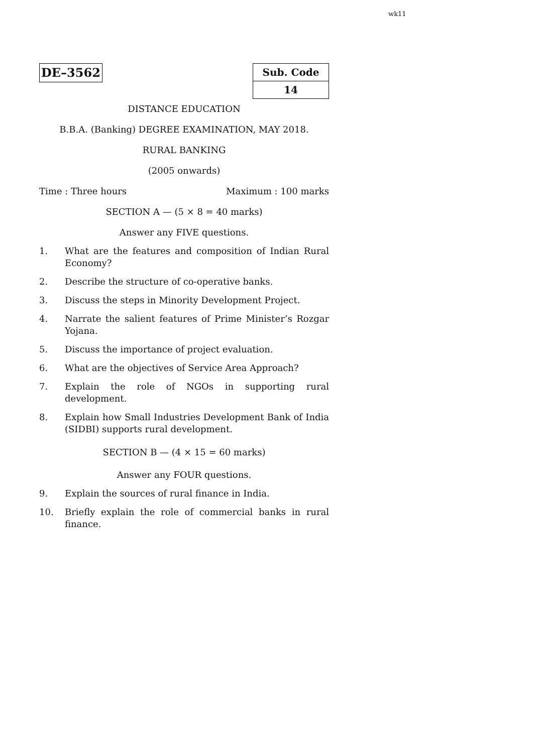wk11
DE–3562
| Sub. Code |
| 14 |
DISTANCE EDUCATION
B.B.A. (Banking) DEGREE EXAMINATION, MAY 2018.
RURAL BANKING
(2005 onwards)
Time : Three hours Maximum : 100 marks
SECTION A — (5 × 8 = 40 marks)
Answer any FIVE questions.
1. What are the features and composition of Indian Rural Economy?
2. Describe the structure of co-operative banks.
3. Discuss the steps in Minority Development Project.
4. Narrate the salient features of Prime Minister’s Rozgar Yojana.
5. Discuss the importance of project evaluation.
6. What are the objectives of Service Area Approach?
7. Explain the role of NGOs in supporting rural development.
8. Explain how Small Industries Development Bank of India (SIDBI) supports rural development.
SECTION B — (4 × 15 = 60 marks)
Answer any FOUR questions.
9. Explain the sources of rural finance in India.
10. Briefly explain the role of commercial banks in rural finance.